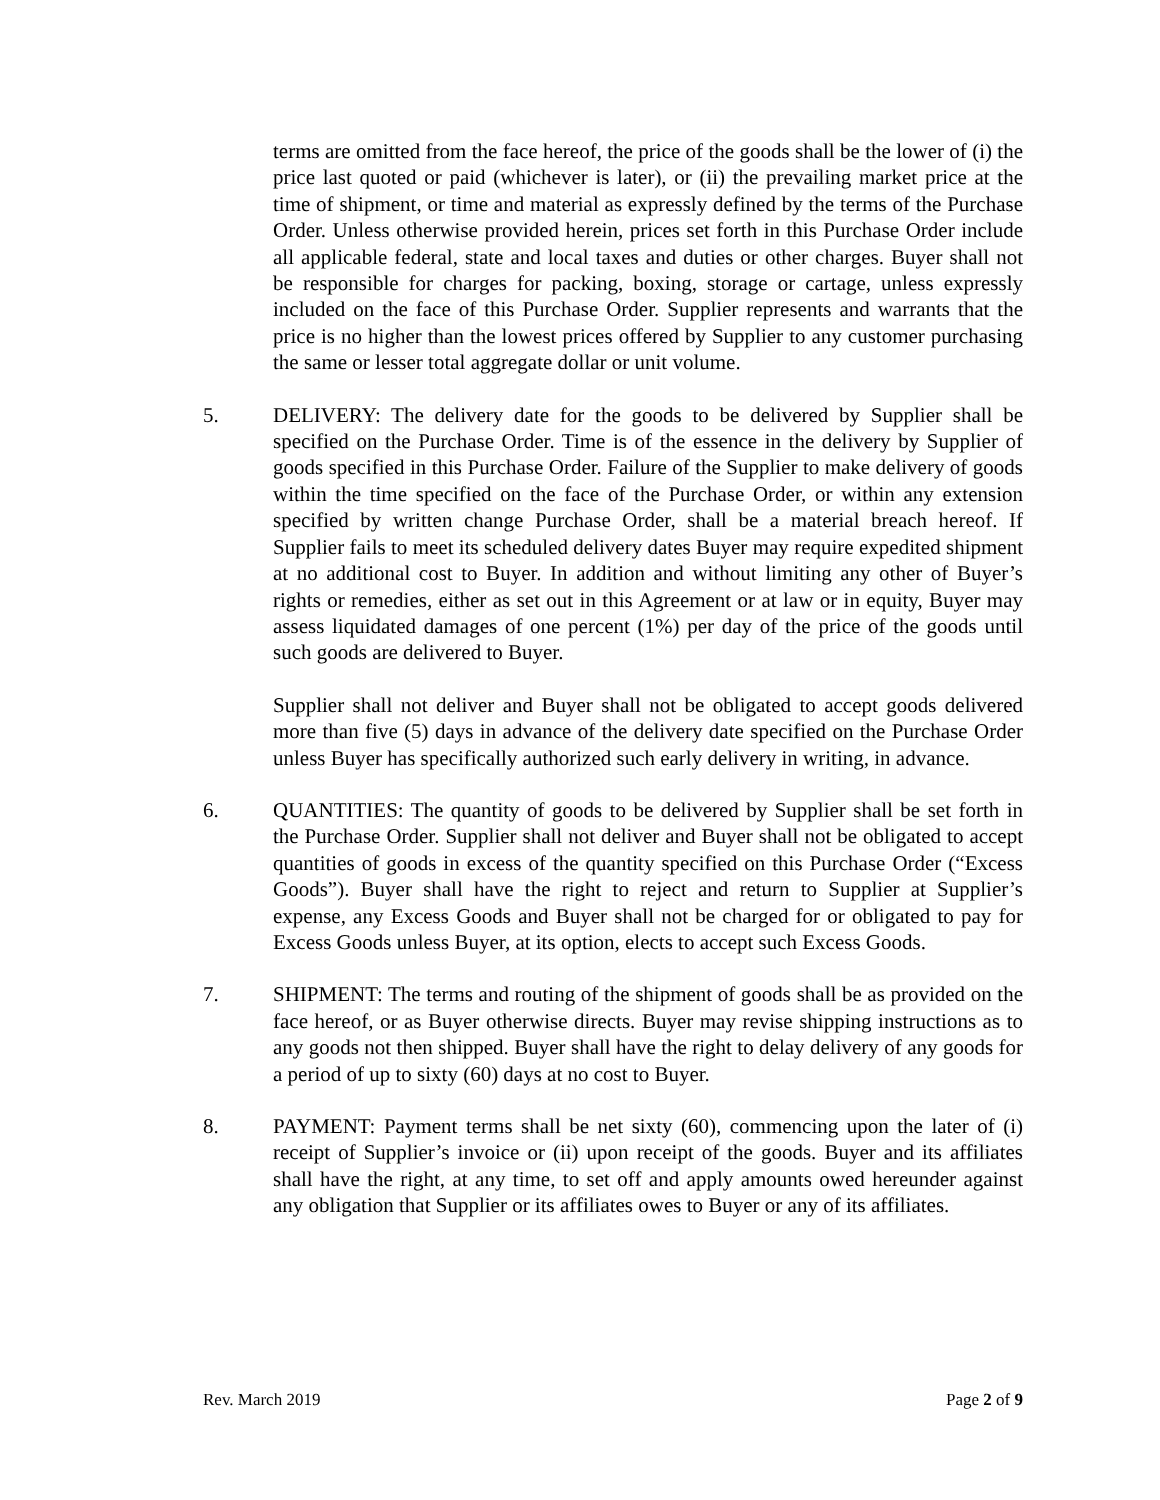terms are omitted from the face hereof, the price of the goods shall be the lower of (i) the price last quoted or paid (whichever is later), or (ii) the prevailing market price at the time of shipment, or time and material as expressly defined by the terms of the Purchase Order. Unless otherwise provided herein, prices set forth in this Purchase Order include all applicable federal, state and local taxes and duties or other charges. Buyer shall not be responsible for charges for packing, boxing, storage or cartage, unless expressly included on the face of this Purchase Order. Supplier represents and warrants that the price is no higher than the lowest prices offered by Supplier to any customer purchasing the same or lesser total aggregate dollar or unit volume.
5. DELIVERY: The delivery date for the goods to be delivered by Supplier shall be specified on the Purchase Order. Time is of the essence in the delivery by Supplier of goods specified in this Purchase Order. Failure of the Supplier to make delivery of goods within the time specified on the face of the Purchase Order, or within any extension specified by written change Purchase Order, shall be a material breach hereof. If Supplier fails to meet its scheduled delivery dates Buyer may require expedited shipment at no additional cost to Buyer. In addition and without limiting any other of Buyer’s rights or remedies, either as set out in this Agreement or at law or in equity, Buyer may assess liquidated damages of one percent (1%) per day of the price of the goods until such goods are delivered to Buyer.
Supplier shall not deliver and Buyer shall not be obligated to accept goods delivered more than five (5) days in advance of the delivery date specified on the Purchase Order unless Buyer has specifically authorized such early delivery in writing, in advance.
6. QUANTITIES: The quantity of goods to be delivered by Supplier shall be set forth in the Purchase Order. Supplier shall not deliver and Buyer shall not be obligated to accept quantities of goods in excess of the quantity specified on this Purchase Order (“Excess Goods”). Buyer shall have the right to reject and return to Supplier at Supplier’s expense, any Excess Goods and Buyer shall not be charged for or obligated to pay for Excess Goods unless Buyer, at its option, elects to accept such Excess Goods.
7. SHIPMENT: The terms and routing of the shipment of goods shall be as provided on the face hereof, or as Buyer otherwise directs. Buyer may revise shipping instructions as to any goods not then shipped. Buyer shall have the right to delay delivery of any goods for a period of up to sixty (60) days at no cost to Buyer.
8. PAYMENT: Payment terms shall be net sixty (60), commencing upon the later of (i) receipt of Supplier’s invoice or (ii) upon receipt of the goods. Buyer and its affiliates shall have the right, at any time, to set off and apply amounts owed hereunder against any obligation that Supplier or its affiliates owes to Buyer or any of its affiliates.
Rev. March 2019 Page 2 of 9